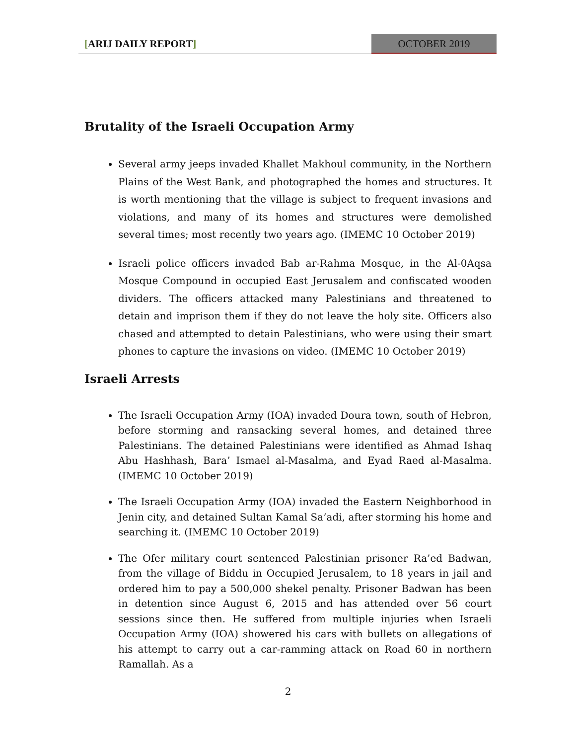[ARIJ DAILY REPORT] OCTOBER 2019
Brutality of the Israeli Occupation Army
Several army jeeps invaded Khallet Makhoul community, in the Northern Plains of the West Bank, and photographed the homes and structures. It is worth mentioning that the village is subject to frequent invasions and violations, and many of its homes and structures were demolished several times; most recently two years ago. (IMEMC 10 October 2019)
Israeli police officers invaded Bab ar-Rahma Mosque, in the Al-0Aqsa Mosque Compound in occupied East Jerusalem and confiscated wooden dividers. The officers attacked many Palestinians and threatened to detain and imprison them if they do not leave the holy site. Officers also chased and attempted to detain Palestinians, who were using their smart phones to capture the invasions on video. (IMEMC 10 October 2019)
Israeli Arrests
The Israeli Occupation Army (IOA) invaded Doura town, south of Hebron, before storming and ransacking several homes, and detained three Palestinians. The detained Palestinians were identified as Ahmad Ishaq Abu Hashhash, Bara’ Ismael al-Masalma, and Eyad Raed al-Masalma. (IMEMC 10 October 2019)
The Israeli Occupation Army (IOA) invaded the Eastern Neighborhood in Jenin city, and detained Sultan Kamal Sa’adi, after storming his home and searching it. (IMEMC 10 October 2019)
The Ofer military court sentenced Palestinian prisoner Ra’ed Badwan, from the village of Biddu in Occupied Jerusalem, to 18 years in jail and ordered him to pay a 500,000 shekel penalty. Prisoner Badwan has been in detention since August 6, 2015 and has attended over 56 court sessions since then. He suffered from multiple injuries when Israeli Occupation Army (IOA) showered his cars with bullets on allegations of his attempt to carry out a car-ramming attack on Road 60 in northern Ramallah. As a
2